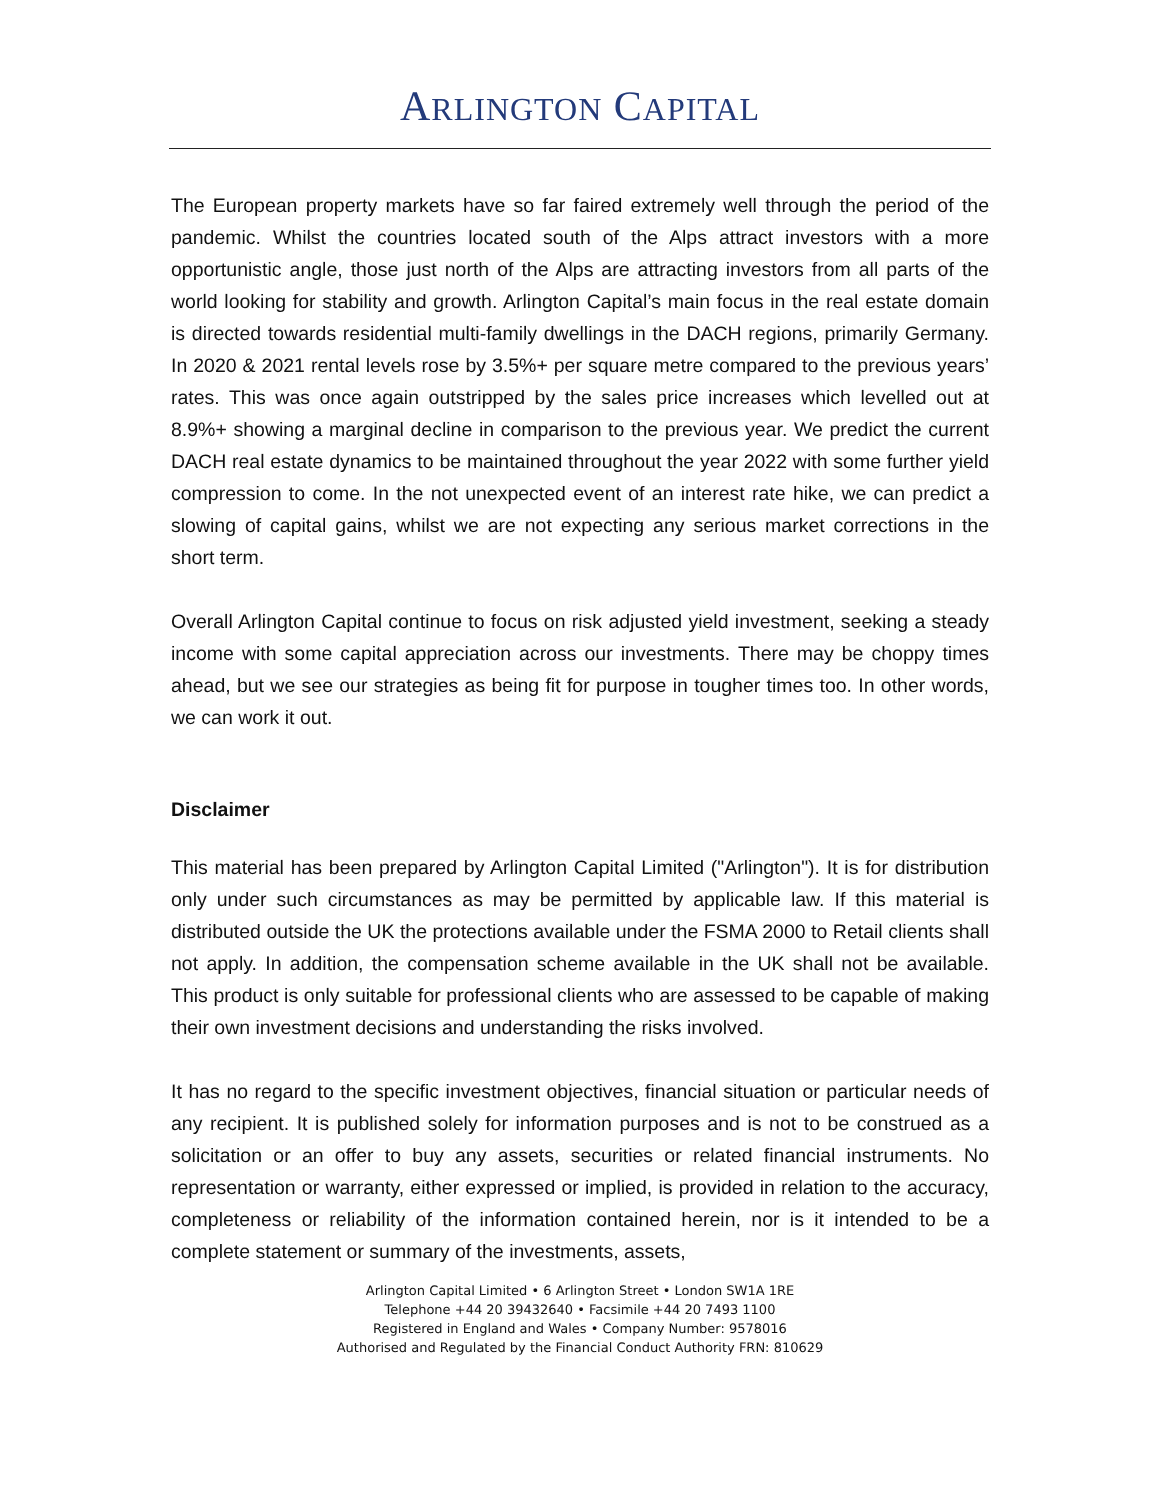ARLINGTON CAPITAL
The European property markets have so far faired extremely well through the period of the pandemic. Whilst the countries located south of the Alps attract investors with a more opportunistic angle, those just north of the Alps are attracting investors from all parts of the world looking for stability and growth. Arlington Capital’s main focus in the real estate domain is directed towards residential multi-family dwellings in the DACH regions, primarily Germany. In 2020 & 2021 rental levels rose by 3.5%+ per square metre compared to the previous years’ rates. This was once again outstripped by the sales price increases which levelled out at 8.9%+ showing a marginal decline in comparison to the previous year. We predict the current DACH real estate dynamics to be maintained throughout the year 2022 with some further yield compression to come. In the not unexpected event of an interest rate hike, we can predict a slowing of capital gains, whilst we are not expecting any serious market corrections in the short term.
Overall Arlington Capital continue to focus on risk adjusted yield investment, seeking a steady income with some capital appreciation across our investments. There may be choppy times ahead, but we see our strategies as being fit for purpose in tougher times too. In other words, we can work it out.
Disclaimer
This material has been prepared by Arlington Capital Limited ("Arlington"). It is for distribution only under such circumstances as may be permitted by applicable law. If this material is distributed outside the UK the protections available under the FSMA 2000 to Retail clients shall not apply. In addition, the compensation scheme available in the UK shall not be available. This product is only suitable for professional clients who are assessed to be capable of making their own investment decisions and understanding the risks involved.
It has no regard to the specific investment objectives, financial situation or particular needs of any recipient. It is published solely for information purposes and is not to be construed as a solicitation or an offer to buy any assets, securities or related financial instruments. No representation or warranty, either expressed or implied, is provided in relation to the accuracy, completeness or reliability of the information contained herein, nor is it intended to be a complete statement or summary of the investments, assets,
Arlington Capital Limited • 6 Arlington Street • London SW1A 1RE
Telephone +44 20 39432640 • Facsimile +44 20 7493 1100
Registered in England and Wales • Company Number: 9578016
Authorised and Regulated by the Financial Conduct Authority FRN: 810629